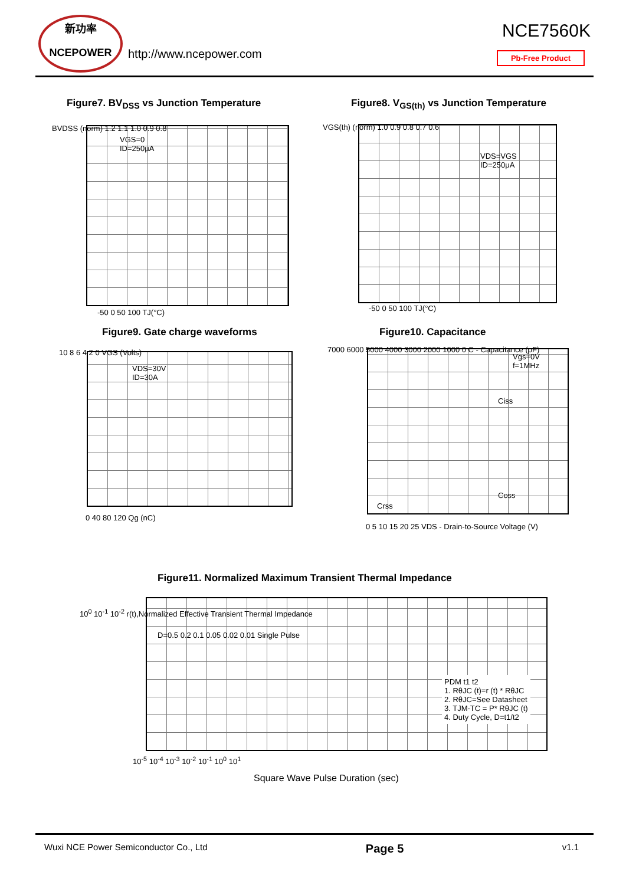新功率
NCEPOWER
http://www.ncepower.com
NCE7560K
Pb-Free Product
Figure7. BV<sub>DSS</sub> vs Junction Temperature
Figure8. V<sub>GS(th)</sub> vs Junction Temperature
VGS=0
ID=250μA
BVDSS (norm) 1.2 1.1 1.0 0.9 0.8
-50 0 50 100 TJ(°C)
VDS=VGS
ID=250μA
VGS(th) (norm) 1.0 0.9 0.8 0.7 0.6
-50 0 50 100 TJ(°C)
Figure9. Gate charge waveforms Figure10. Capacitance
VDS=30V
ID=30A
10 8 6 4 2 0 VGS (Volts)
0 40 80 120 Qg (nC)
Vgs=0V
f=1MHz
Ciss
Coss
Crss
7000 6000 5000 4000 3000 2000 1000 0 C - Capacitance (pF)
0 5 10 15 20 25 VDS - Drain-to-Source Voltage (V)
Figure11. Normalized Maximum Transient Thermal Impedance
D=0.5 0.2 0.1 0.05 0.02 0.01 Single Pulse
PDM t1 t2
1. RθJC (t)=r (t) * RθJC
2. RθJC=See Datasheet
3. TJM-TC = P* RθJC (t)
4. Duty Cycle, D=t1/t2
10<sup>0</sup> 10<sup>-1</sup> 10<sup>-2</sup> r(t),Normalized Effective Transient Thermal Impedance
10<sup>-5</sup> 10<sup>-4</sup> 10<sup>-3</sup> 10<sup>-2</sup> 10<sup>-1</sup> 10<sup>0</sup> 10<sup>1</sup>
Square Wave Pulse Duration (sec)
Wuxi NCE Power Semiconductor Co., Ltd Page 5 v1.1